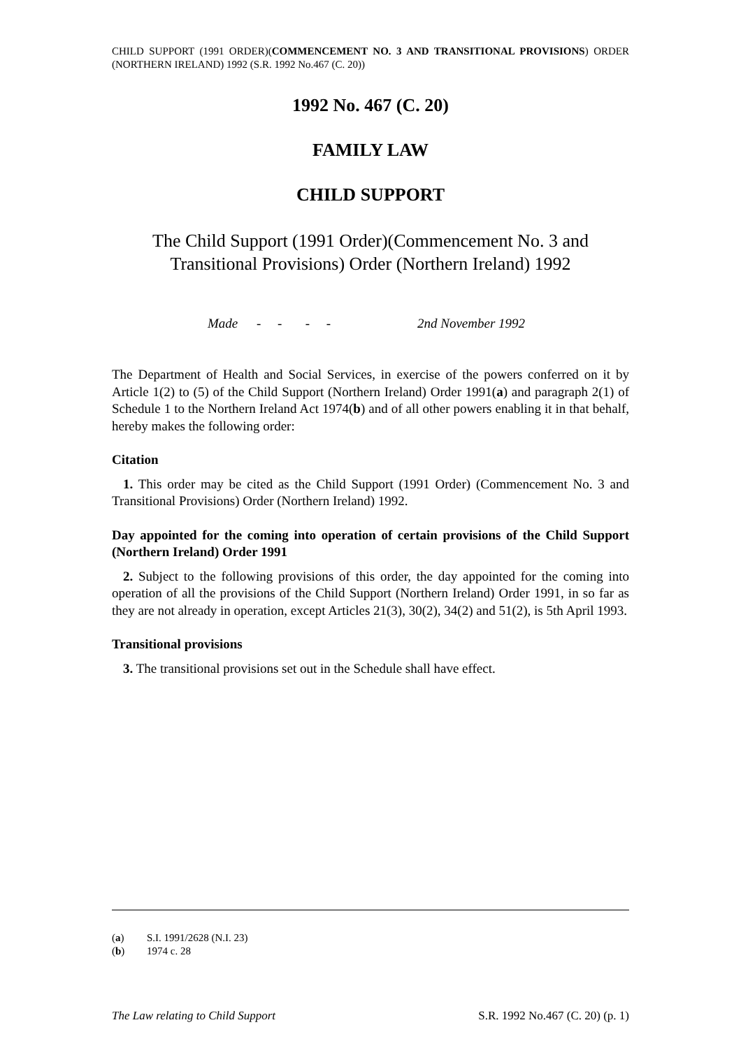CHILD SUPPORT (1991 ORDER)(COMMENCEMENT NO. 3 AND TRANSITIONAL PROVISIONS) ORDER (NORTHERN IRELAND) 1992 (S.R. 1992 No.467 (C. 20))
1992 No. 467 (C. 20)
FAMILY LAW
CHILD SUPPORT
The Child Support (1991 Order)(Commencement No. 3 and Transitional Provisions) Order (Northern Ireland) 1992
Made - - - - 2nd November 1992
The Department of Health and Social Services, in exercise of the powers conferred on it by Article 1(2) to (5) of the Child Support (Northern Ireland) Order 1991(a) and paragraph 2(1) of Schedule 1 to the Northern Ireland Act 1974(b) and of all other powers enabling it in that behalf, hereby makes the following order:
Citation
1. This order may be cited as the Child Support (1991 Order) (Commencement No. 3 and Transitional Provisions) Order (Northern Ireland) 1992.
Day appointed for the coming into operation of certain provisions of the Child Support (Northern Ireland) Order 1991
2. Subject to the following provisions of this order, the day appointed for the coming into operation of all the provisions of the Child Support (Northern Ireland) Order 1991, in so far as they are not already in operation, except Articles 21(3), 30(2), 34(2) and 51(2), is 5th April 1993.
Transitional provisions
3. The transitional provisions set out in the Schedule shall have effect.
(a) S.I. 1991/2628 (N.I. 23)
(b) 1974 c. 28
The Law relating to Child Support S.R. 1992 No.467 (C. 20) (p. 1)